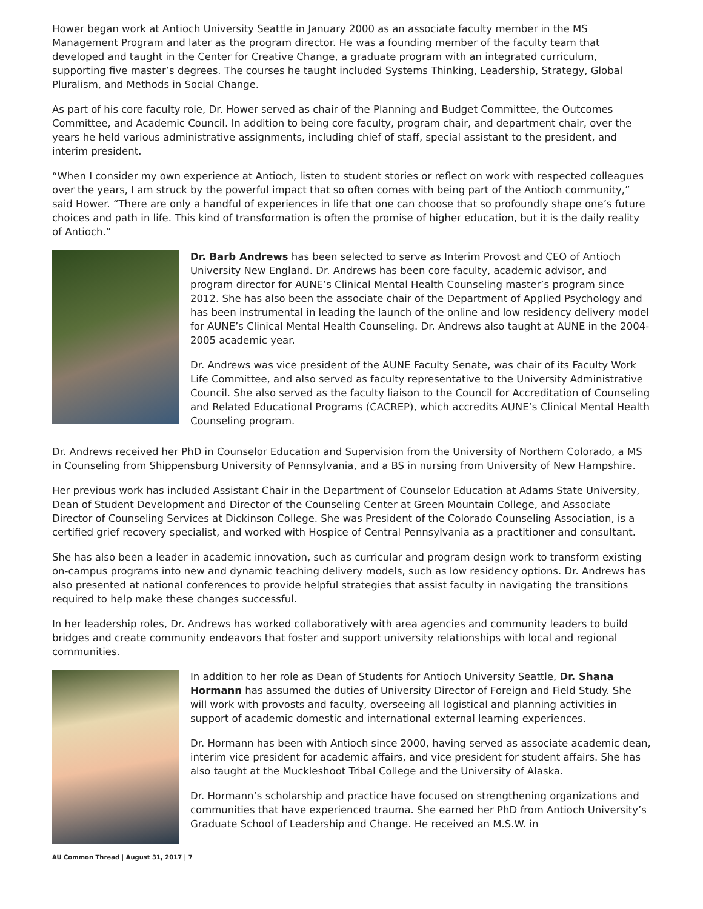Hower began work at Antioch University Seattle in January 2000 as an associate faculty member in the MS Management Program and later as the program director. He was a founding member of the faculty team that developed and taught in the Center for Creative Change, a graduate program with an integrated curriculum, supporting five master’s degrees. The courses he taught included Systems Thinking, Leadership, Strategy, Global Pluralism, and Methods in Social Change.
As part of his core faculty role, Dr. Hower served as chair of the Planning and Budget Committee, the Outcomes Committee, and Academic Council. In addition to being core faculty, program chair, and department chair, over the years he held various administrative assignments, including chief of staff, special assistant to the president, and interim president.
“When I consider my own experience at Antioch, listen to student stories or reflect on work with respected colleagues over the years, I am struck by the powerful impact that so often comes with being part of the Antioch community,” said Hower. “There are only a handful of experiences in life that one can choose that so profoundly shape one’s future choices and path in life. This kind of transformation is often the promise of higher education, but it is the daily reality of Antioch.”
Dr. Barb Andrews has been selected to serve as Interim Provost and CEO of Antioch University New England. Dr. Andrews has been core faculty, academic advisor, and program director for AUNE’s Clinical Mental Health Counseling master’s program since 2012. She has also been the associate chair of the Department of Applied Psychology and has been instrumental in leading the launch of the online and low residency delivery model for AUNE’s Clinical Mental Health Counseling. Dr. Andrews also taught at AUNE in the 2004-2005 academic year.
Dr. Andrews was vice president of the AUNE Faculty Senate, was chair of its Faculty Work Life Committee, and also served as faculty representative to the University Administrative Council. She also served as the faculty liaison to the Council for Accreditation of Counseling and Related Educational Programs (CACREP), which accredits AUNE’s Clinical Mental Health Counseling program.
Dr. Andrews received her PhD in Counselor Education and Supervision from the University of Northern Colorado, a MS in Counseling from Shippensburg University of Pennsylvania, and a BS in nursing from University of New Hampshire.
Her previous work has included Assistant Chair in the Department of Counselor Education at Adams State University, Dean of Student Development and Director of the Counseling Center at Green Mountain College, and Associate Director of Counseling Services at Dickinson College. She was President of the Colorado Counseling Association, is a certified grief recovery specialist, and worked with Hospice of Central Pennsylvania as a practitioner and consultant.
She has also been a leader in academic innovation, such as curricular and program design work to transform existing on-campus programs into new and dynamic teaching delivery models, such as low residency options. Dr. Andrews has also presented at national conferences to provide helpful strategies that assist faculty in navigating the transitions required to help make these changes successful.
In her leadership roles, Dr. Andrews has worked collaboratively with area agencies and community leaders to build bridges and create community endeavors that foster and support university relationships with local and regional communities.
In addition to her role as Dean of Students for Antioch University Seattle, Dr. Shana Hormann has assumed the duties of University Director of Foreign and Field Study. She will work with provosts and faculty, overseeing all logistical and planning activities in support of academic domestic and international external learning experiences.
Dr. Hormann has been with Antioch since 2000, having served as associate academic dean, interim vice president for academic affairs, and vice president for student affairs. She has also taught at the Muckleshoot Tribal College and the University of Alaska.
Dr. Hormann’s scholarship and practice have focused on strengthening organizations and communities that have experienced trauma. She earned her PhD from Antioch University’s Graduate School of Leadership and Change. He received an M.S.W. in
AU Common Thread | August 31, 2017 | 7